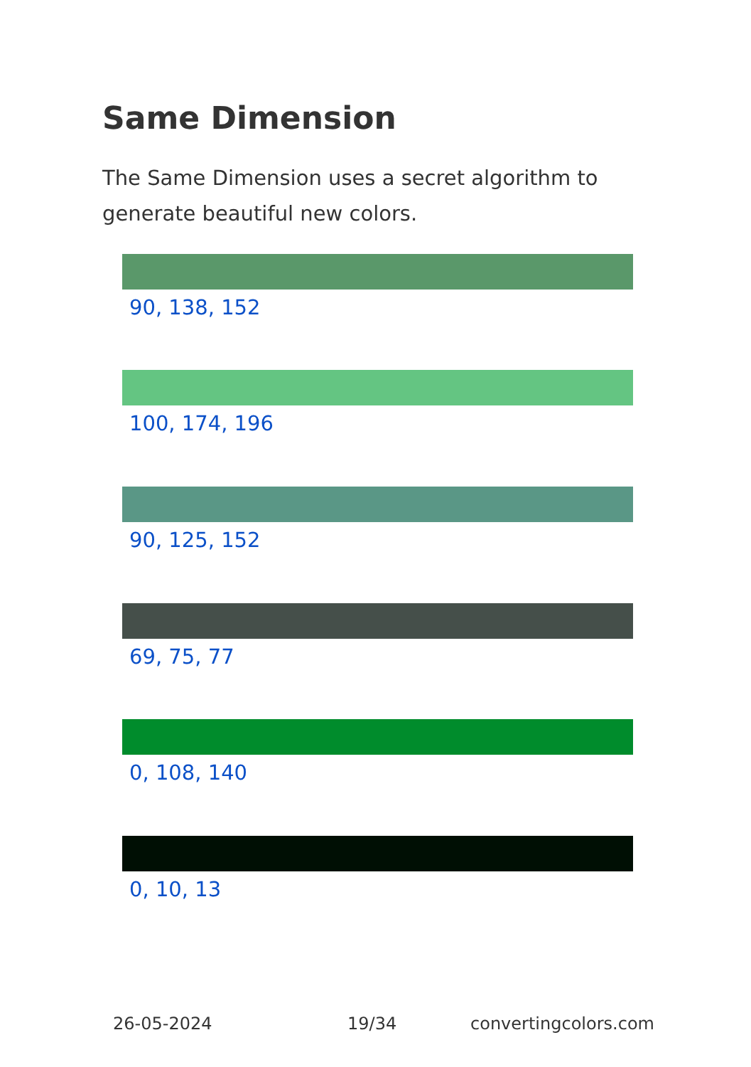Same Dimension
The Same Dimension uses a secret algorithm to generate beautiful new colors.
90, 138, 152
100, 174, 196
90, 125, 152
69, 75, 77
0, 108, 140
0, 10, 13
26-05-2024 19/34 convertingcolors.com